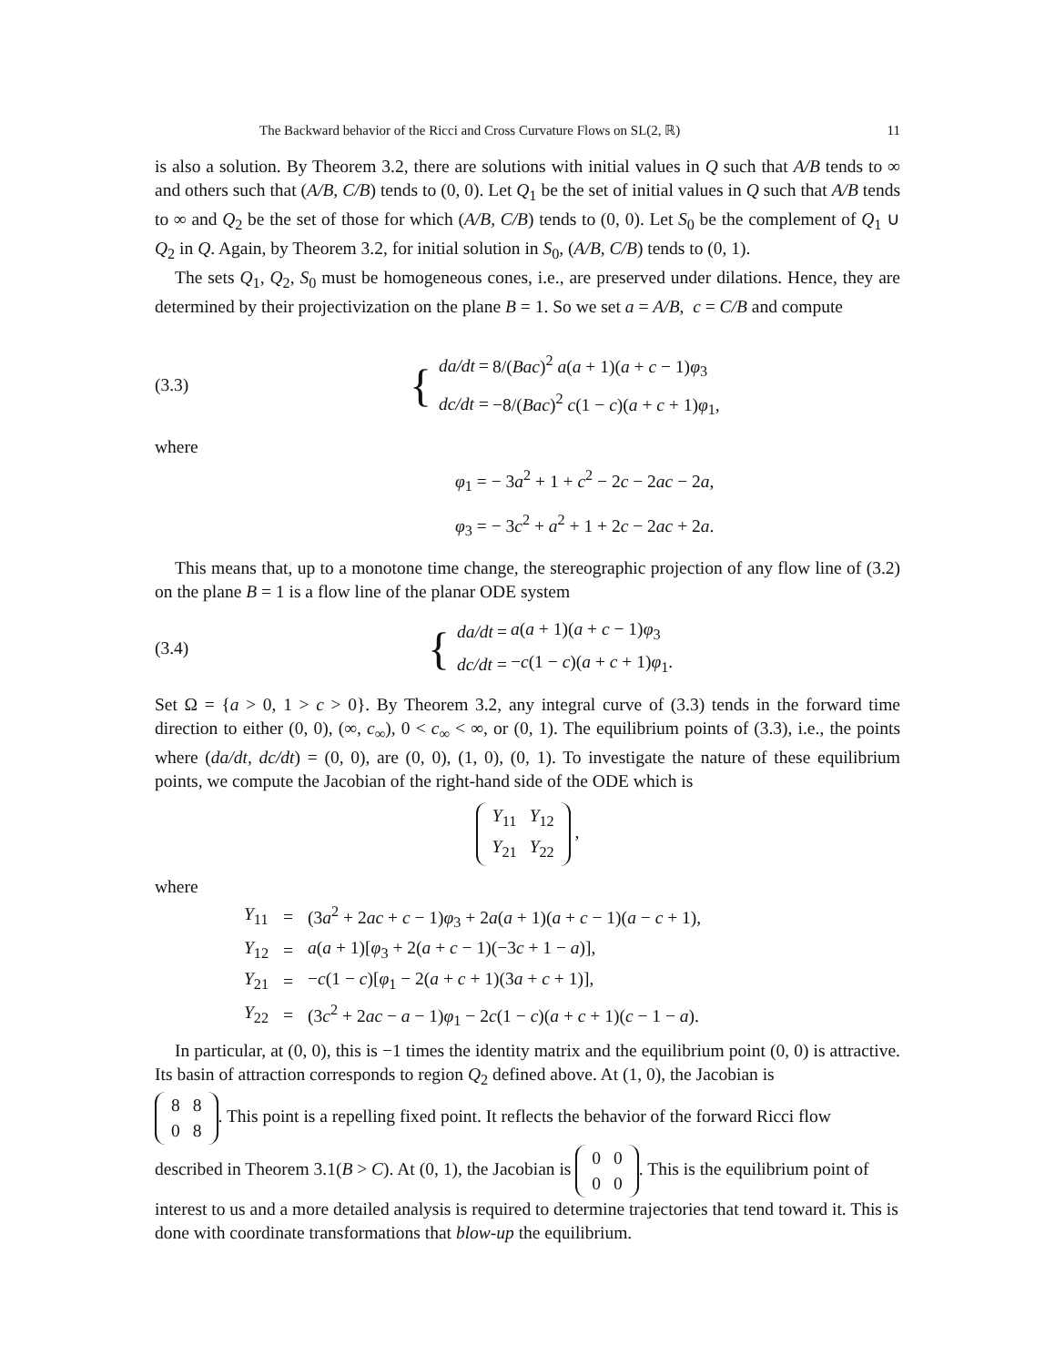The Backward behavior of the Ricci and Cross Curvature Flows on SL(2, ℝ) 11
is also a solution. By Theorem 3.2, there are solutions with initial values in Q such that A/B tends to ∞ and others such that (A/B, C/B) tends to (0, 0). Let Q<sub>1</sub> be the set of initial values in Q such that A/B tends to ∞ and Q<sub>2</sub> be the set of those for which (A/B, C/B) tends to (0, 0). Let S<sub>0</sub> be the complement of Q<sub>1</sub> ∪ Q<sub>2</sub> in Q. Again, by Theorem 3.2, for initial solution in S<sub>0</sub>, (A/B, C/B) tends to (0, 1).
The sets Q<sub>1</sub>, Q<sub>2</sub>, S<sub>0</sub> must be homogeneous cones, i.e., are preserved under dilations. Hence, they are determined by their projectivization on the plane B = 1. So we set a = A/B, c = C/B and compute
(3.3)
{
| da/dt | = | 8/( Bac )<sup>2</sup> a ( a + 1)( a + c − 1) φ<sub>3</sub> |
| dc/dt | = | −8/( Bac )<sup>2</sup> c (1 − c )( a + c + 1) φ<sub>1</sub>, |
where
φ<sub>1</sub> = − 3a<sup>2</sup> + 1 + c<sup>2</sup> − 2c − 2ac − 2a,
φ<sub>3</sub> = − 3c<sup>2</sup> + a<sup>2</sup> + 1 + 2c − 2ac + 2a.
This means that, up to a monotone time change, the stereographic projection of any flow line of (3.2) on the plane B = 1 is a flow line of the planar ODE system
(3.4)
{
| da/dt | = | a ( a + 1)( a + c − 1) φ<sub>3</sub> |
| dc/dt | = | − c (1 − c )( a + c + 1) φ<sub>1</sub>. |
Set Ω = {a > 0, 1 > c > 0}. By Theorem 3.2, any integral curve of (3.3) tends in the forward time direction to either (0, 0), (∞, c<sub>∞</sub>), 0 < c<sub>∞</sub> < ∞, or (0, 1). The equilibrium points of (3.3), i.e., the points where (da/dt, dc/dt) = (0, 0), are (0, 0), (1, 0), (0, 1). To investigate the nature of these equilibrium points, we compute the Jacobian of the right-hand side of the ODE which is
| Y<sub>11</sub> | Y<sub>12</sub> |
| Y<sub>21</sub> | Y<sub>22</sub> |
,
where
| Y<sub>11</sub> | = | (3 a<sup>2</sup> + 2 ac + c − 1) φ<sub>3</sub> + 2 a ( a + 1)( a + c − 1)( a − c + 1), |
| Y<sub>12</sub> | = | a ( a + 1)[ φ<sub>3</sub> + 2( a + c − 1)(−3 c + 1 − a )], |
| Y<sub>21</sub> | = | − c (1 − c )[ φ<sub>1</sub> − 2( a + c + 1)(3 a + c + 1)], |
| Y<sub>22</sub> | = | (3 c<sup>2</sup> + 2 ac − a − 1) φ<sub>1</sub> − 2 c (1 − c )( a + c + 1)( c − 1 − a ). |
In particular, at (0, 0), this is −1 times the identity matrix and the equilibrium point (0, 0) is attractive. Its basin of attraction corresponds to region Q<sub>2</sub> defined above. At (1, 0), the Jacobian is
| 8 | 8 |
| 0 | 8 |
. This point is a repelling fixed point. It reflects the behavior of the forward Ricci flow described in Theorem 3.1(B > C). At (0, 1), the Jacobian is
| 0 | 0 |
| 0 | 0 |
. This is the equilibrium point of interest to us and a more detailed analysis is required to determine trajectories that tend toward it. This is done with coordinate transformations that blow-up the equilibrium.